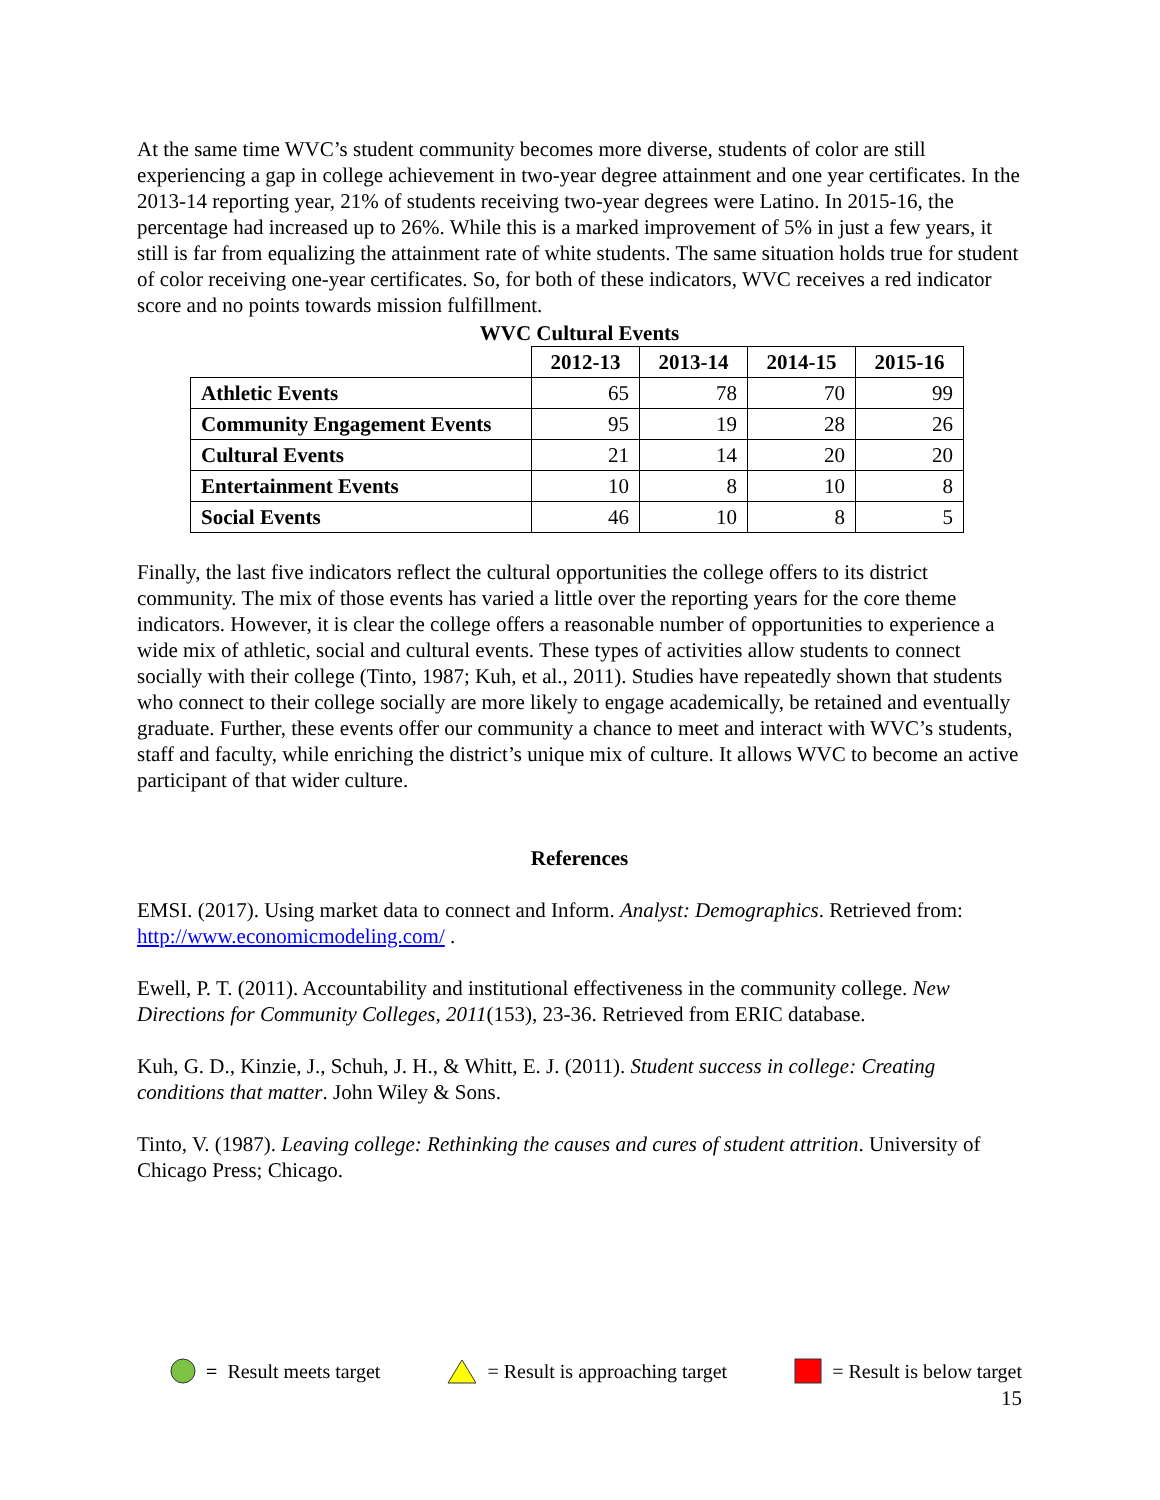At the same time WVC’s student community becomes more diverse, students of color are still experiencing a gap in college achievement in two-year degree attainment and one year certificates. In the 2013-14 reporting year, 21% of students receiving two-year degrees were Latino. In 2015-16, the percentage had increased up to 26%. While this is a marked improvement of 5% in just a few years, it still is far from equalizing the attainment rate of white students. The same situation holds true for student of color receiving one-year certificates. So, for both of these indicators, WVC receives a red indicator score and no points towards mission fulfillment.
WVC Cultural Events
| | 2012-13 | 2013-14 | 2014-15 | 2015-16 |
| --- | --- | --- | --- | --- |
| Athletic Events | 65 | 78 | 70 | 99 |
| Community Engagement Events | 95 | 19 | 28 | 26 |
| Cultural Events | 21 | 14 | 20 | 20 |
| Entertainment Events | 10 | 8 | 10 | 8 |
| Social Events | 46 | 10 | 8 | 5 |
Finally, the last five indicators reflect the cultural opportunities the college offers to its district community. The mix of those events has varied a little over the reporting years for the core theme indicators. However, it is clear the college offers a reasonable number of opportunities to experience a wide mix of athletic, social and cultural events. These types of activities allow students to connect socially with their college (Tinto, 1987; Kuh, et al., 2011). Studies have repeatedly shown that students who connect to their college socially are more likely to engage academically, be retained and eventually graduate. Further, these events offer our community a chance to meet and interact with WVC’s students, staff and faculty, while enriching the district’s unique mix of culture. It allows WVC to become an active participant of that wider culture.
References
EMSI. (2017). Using market data to connect and Inform. Analyst: Demographics. Retrieved from: http://www.economicmodeling.com/ .
Ewell, P. T. (2011). Accountability and institutional effectiveness in the community college. New Directions for Community Colleges, 2011(153), 23-36. Retrieved from ERIC database.
Kuh, G. D., Kinzie, J., Schuh, J. H., & Whitt, E. J. (2011). Student success in college: Creating conditions that matter. John Wiley & Sons.
Tinto, V. (1987). Leaving college: Rethinking the causes and cures of student attrition. University of Chicago Press; Chicago.
= Result meets target = Result is approaching target = Result is below target
15